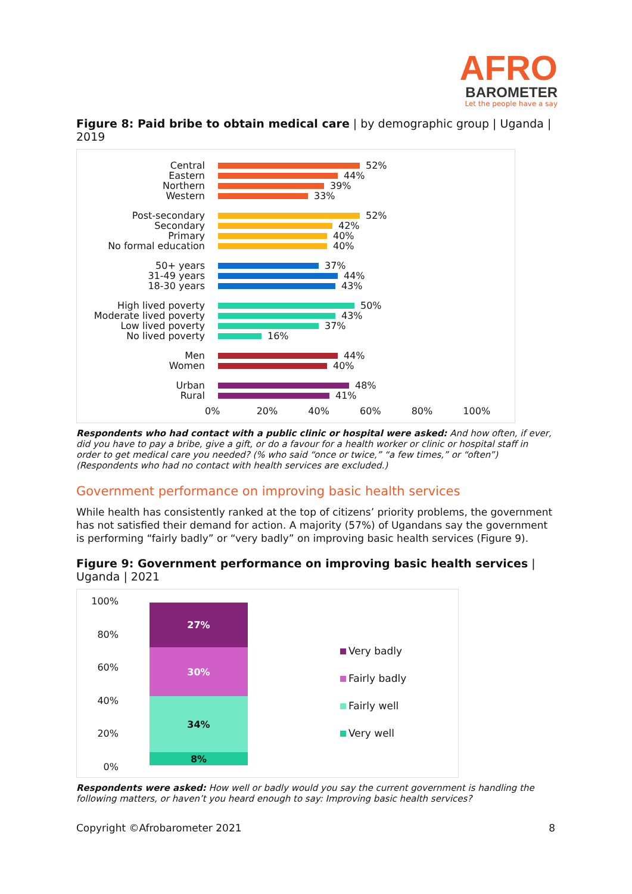AFRO
BAROMETER
Let the people have a say
Figure 8: Paid bribe to obtain medical care | by demographic group | Uganda | 2019
Central
52%
Eastern
44%
Northern
39%
Western
33%
Post-secondary
52%
Secondary
42%
Primary
40%
No formal education
40%
50+ years
37%
31-49 years
44%
18-30 years
43%
High lived poverty
50%
Moderate lived poverty
43%
Low lived poverty
37%
No lived poverty
16%
Men
44%
Women
40%
Urban
48%
Rural
41%
0% 20% 40% 60% 80% 100%
Respondents who had contact with a public clinic or hospital were asked: And how often, if ever, did you have to pay a bribe, give a gift, or do a favour for a health worker or clinic or hospital staff in order to get medical care you needed? (% who said “once or twice,” “a few times,” or “often”) (Respondents who had no contact with health services are excluded.)
Government performance on improving basic health services
While health has consistently ranked at the top of citizens’ priority problems, the government has not satisfied their demand for action. A majority (57%) of Ugandans say the government is performing “fairly badly” or “very badly” on improving basic health services (Figure 9).
Figure 9: Government performance on improving basic health services | Uganda | 2021
100%
80%
60%
40%
20%
0%
27%
30%
34%
8%
Very badly
Fairly badly
Fairly well
Very well
Respondents were asked: How well or badly would you say the current government is handling the following matters, or haven’t you heard enough to say: Improving basic health services?
Copyright ©Afrobarometer 2021 8